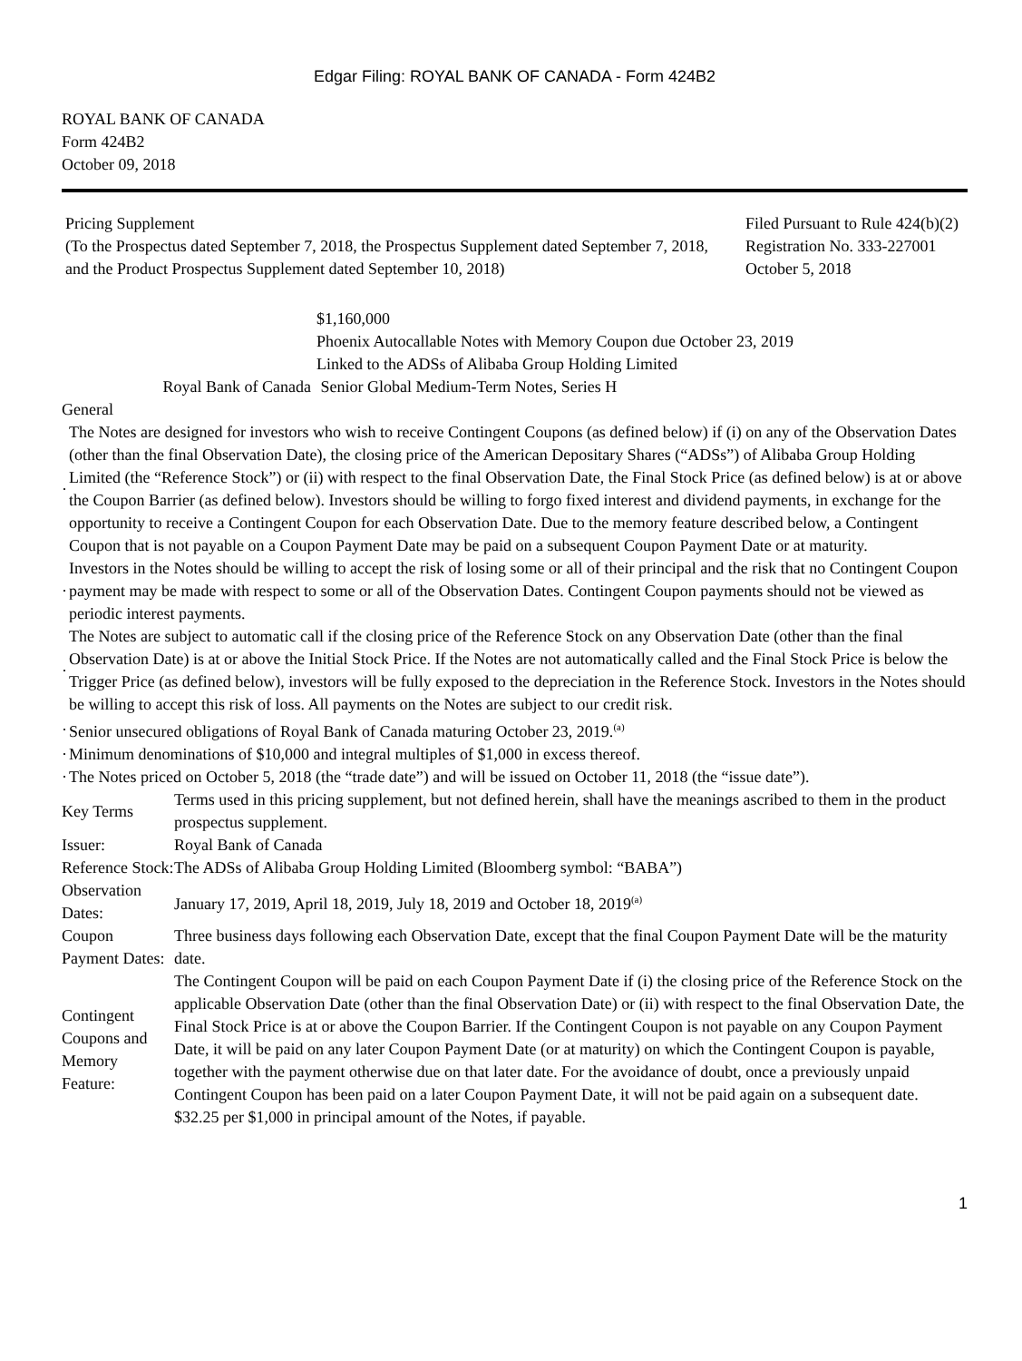Edgar Filing: ROYAL BANK OF CANADA - Form 424B2
ROYAL BANK OF CANADA
Form 424B2
October 09, 2018
| Pricing Supplement (To the Prospectus dated September 7, 2018, the Prospectus Supplement dated September 7, 2018, and the Product Prospectus Supplement dated September 10, 2018) | Filed Pursuant to Rule 424(b)(2) Registration No. 333-227001 October 5, 2018 |
| Royal Bank of Canada | $1,160,000 Phoenix Autocallable Notes with Memory Coupon due October 23, 2019 Linked to the ADSs of Alibaba Group Holding Limited Senior Global Medium-Term Notes, Series H |
General
· The Notes are designed for investors who wish to receive Contingent Coupons (as defined below) if (i) on any of the Observation Dates (other than the final Observation Date), the closing price of the American Depositary Shares (“ADSs”) of Alibaba Group Holding Limited (the “Reference Stock”) or (ii) with respect to the final Observation Date, the Final Stock Price (as defined below) is at or above the Coupon Barrier (as defined below). Investors should be willing to forgo fixed interest and dividend payments, in exchange for the opportunity to receive a Contingent Coupon for each Observation Date. Due to the memory feature described below, a Contingent Coupon that is not payable on a Coupon Payment Date may be paid on a subsequent Coupon Payment Date or at maturity.
· Investors in the Notes should be willing to accept the risk of losing some or all of their principal and the risk that no Contingent Coupon payment may be made with respect to some or all of the Observation Dates. Contingent Coupon payments should not be viewed as periodic interest payments.
· The Notes are subject to automatic call if the closing price of the Reference Stock on any Observation Date (other than the final Observation Date) is at or above the Initial Stock Price. If the Notes are not automatically called and the Final Stock Price is below the Trigger Price (as defined below), investors will be fully exposed to the depreciation in the Reference Stock. Investors in the Notes should be willing to accept this risk of loss. All payments on the Notes are subject to our credit risk.
· Senior unsecured obligations of Royal Bank of Canada maturing October 23, 2019.<sup>(a)</sup>
· Minimum denominations of $10,000 and integral multiples of $1,000 in excess thereof.
· The Notes priced on October 5, 2018 (the “trade date”) and will be issued on October 11, 2018 (the “issue date”).
| Key Terms | Terms used in this pricing supplement, but not defined herein, shall have the meanings ascribed to them in the product prospectus supplement. |
| Issuer: | Royal Bank of Canada |
| Reference Stock: | The ADSs of Alibaba Group Holding Limited (Bloomberg symbol: “BABA”) |
| Observation Dates: | January 17, 2019, April 18, 2019, July 18, 2019 and October 18, 2019<sup>(a)</sup> |
| Coupon Payment Dates: | Three business days following each Observation Date, except that the final Coupon Payment Date will be the maturity date. |
| Contingent Coupons and Memory Feature: | The Contingent Coupon will be paid on each Coupon Payment Date if (i) the closing price of the Reference Stock on the applicable Observation Date (other than the final Observation Date) or (ii) with respect to the final Observation Date, the Final Stock Price is at or above the Coupon Barrier. If the Contingent Coupon is not payable on any Coupon Payment Date, it will be paid on any later Coupon Payment Date (or at maturity) on which the Contingent Coupon is payable, together with the payment otherwise due on that later date. For the avoidance of doubt, once a previously unpaid Contingent Coupon has been paid on a later Coupon Payment Date, it will not be paid again on a subsequent date. $32.25 per $1,000 in principal amount of the Notes, if payable. |
1